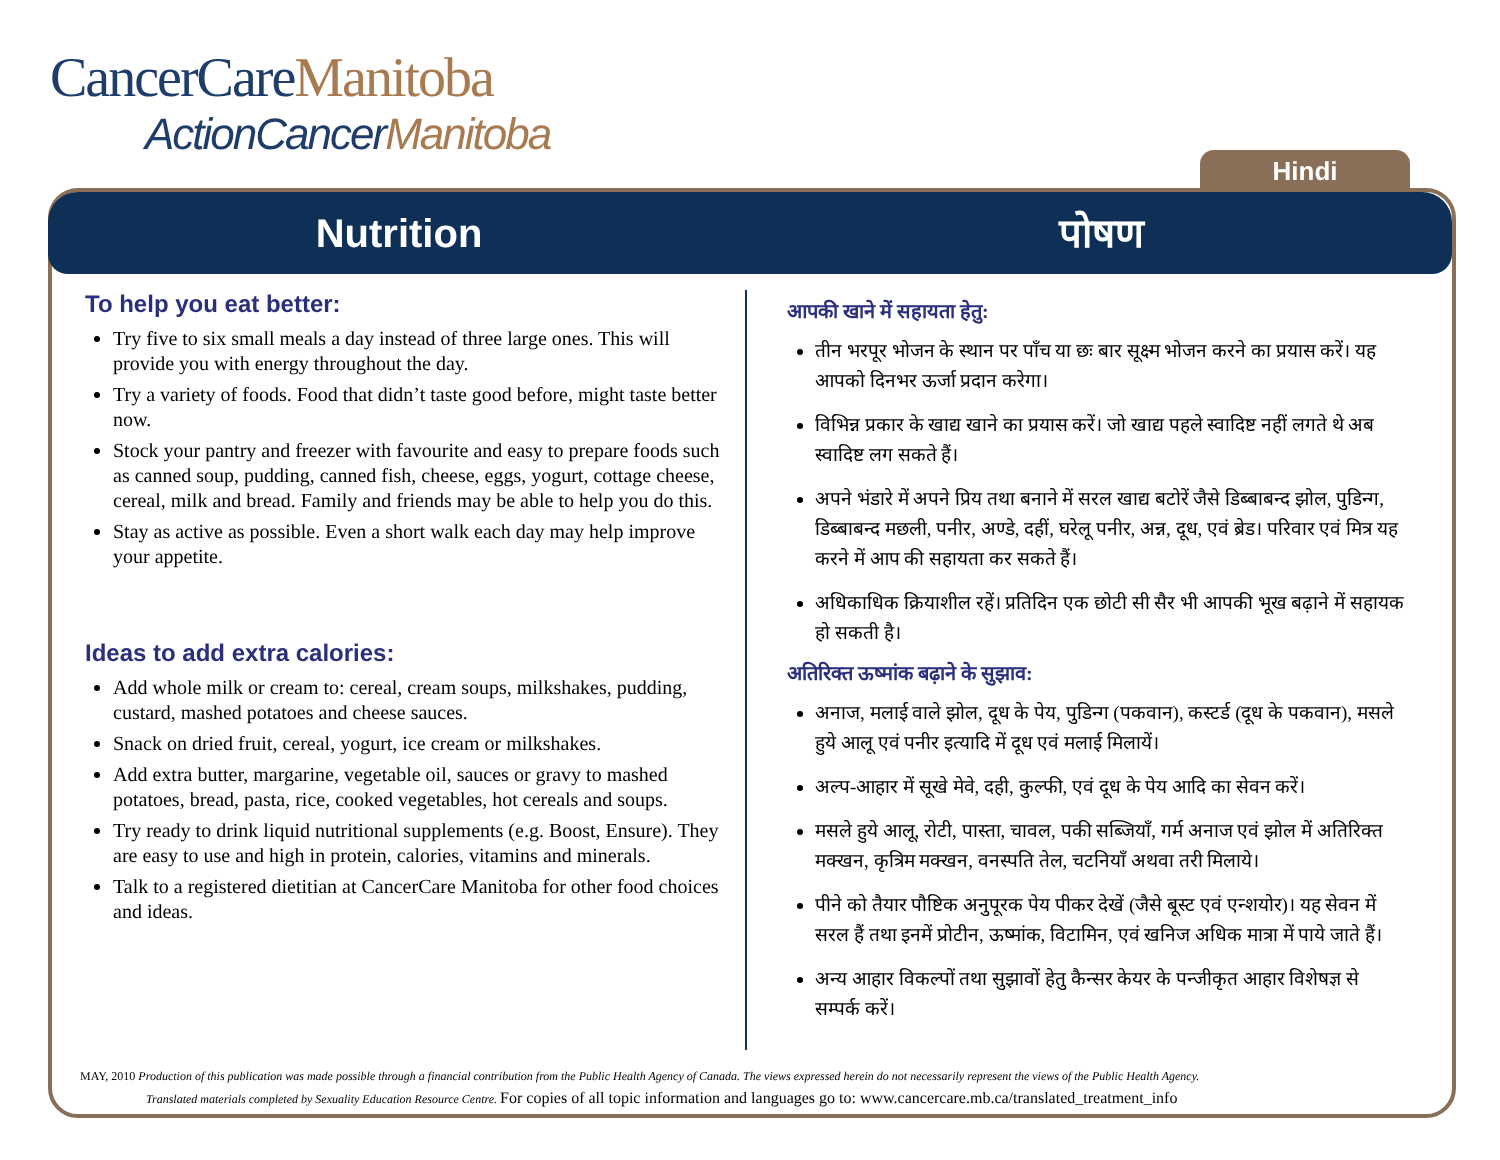CancerCareManitoba
ActionCancerManitoba
Hindi
Nutrition पोषण
To help you eat better:
Try five to six small meals a day instead of three large ones. This will provide you with energy throughout the day.
Try a variety of foods. Food that didn’t taste good before, might taste better now.
Stock your pantry and freezer with favourite and easy to prepare foods such as canned soup, pudding, canned fish, cheese, eggs, yogurt, cottage cheese, cereal, milk and bread. Family and friends may be able to help you do this.
Stay as active as possible. Even a short walk each day may help improve your appetite.
Ideas to add extra calories:
Add whole milk or cream to: cereal, cream soups, milkshakes, pudding, custard, mashed potatoes and cheese sauces.
Snack on dried fruit, cereal, yogurt, ice cream or milkshakes.
Add extra butter, margarine, vegetable oil, sauces or gravy to mashed potatoes, bread, pasta, rice, cooked vegetables, hot cereals and soups.
Try ready to drink liquid nutritional supplements (e.g. Boost, Ensure). They are easy to use and high in protein, calories, vitamins and minerals.
Talk to a registered dietitian at CancerCare Manitoba for other food choices and ideas.
आपकी खाने में सहायता हेतु:
तीन भरपूर भोजन के स्थान पर पाँच या छः बार सूक्ष्म भोजन करने का प्रयास करें। यह आपको दिनभर ऊर्जा प्रदान करेगा।
विभिन्न प्रकार के खाद्य खाने का प्रयास करें। जो खाद्य पहले स्वादिष्ट नहीं लगते थे अब स्वादिष्ट लग सकते हैं।
अपने भंडारे में अपने प्रिय तथा बनाने में सरल खाद्य बटोरें जैसे डिब्बाबन्द झोल, पुडिन्ग, डिब्बाबन्द मछली, पनीर, अण्डे, दहीं, घरेलू पनीर, अन्न, दूध, एवं ब्रेड। परिवार एवं मित्र यह करने में आप की सहायता कर सकते हैं।
अधिकाधिक क्रियाशील रहें। प्रतिदिन एक छोटी सी सैर भी आपकी भूख बढ़ाने में सहायक हो सकती है।
अतिरिक्त ऊष्मांक बढ़ाने के सुझाव:
अनाज, मलाई वाले झोल, दूध के पेय, पुडिन्ग (पकवान), कस्टर्ड (दूध के पकवान), मसले हुये आलू एवं पनीर इत्यादि में दूध एवं मलाई मिलायें।
अल्प-आहार में सूखे मेवे, दही, कुल्फी, एवं दूध के पेय आदि का सेवन करें।
मसले हुये आलू, रोटी, पास्ता, चावल, पकी सब्जियाँ, गर्म अनाज एवं झोल में अतिरिक्त मक्खन, कृत्रिम मक्खन, वनस्पति तेल, चटनियाँ अथवा तरी मिलाये।
पीने को तैयार पौष्टिक अनुपूरक पेय पीकर देखें (जैसे बूस्ट एवं एन्शयोर)। यह सेवन में सरल हैं तथा इनमें प्रोटीन, ऊष्मांक, विटामिन, एवं खनिज अधिक मात्रा में पाये जाते हैं।
अन्य आहार विकल्पों तथा सुझावों हेतु कैन्सर केयर के पन्जीकृत आहार विशेषज्ञ से सम्पर्क करें।
MAY, 2010 Production of this publication was made possible through a financial contribution from the Public Health Agency of Canada. The views expressed herein do not necessarily represent the views of the Public Health Agency.
Translated materials completed by Sexuality Education Resource Centre. For copies of all topic information and languages go to: www.cancercare.mb.ca/translated_treatment_info